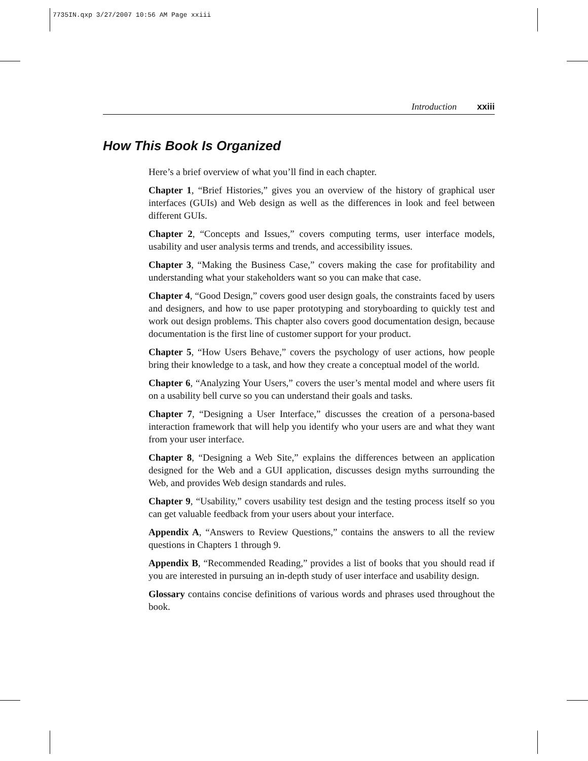7735IN.qxp 3/27/2007 10:56 AM Page xxiii
Introduction xxiii
How This Book Is Organized
Here’s a brief overview of what you’ll find in each chapter.
Chapter 1, “Brief Histories,” gives you an overview of the history of graphical user interfaces (GUIs) and Web design as well as the differences in look and feel between different GUIs.
Chapter 2, “Concepts and Issues,” covers computing terms, user interface models, usability and user analysis terms and trends, and accessibility issues.
Chapter 3, “Making the Business Case,” covers making the case for profitability and understanding what your stakeholders want so you can make that case.
Chapter 4, “Good Design,” covers good user design goals, the constraints faced by users and designers, and how to use paper prototyping and storyboarding to quickly test and work out design problems. This chapter also covers good documentation design, because documentation is the first line of customer support for your product.
Chapter 5, “How Users Behave,” covers the psychology of user actions, how people bring their knowledge to a task, and how they create a conceptual model of the world.
Chapter 6, “Analyzing Your Users,” covers the user’s mental model and where users fit on a usability bell curve so you can understand their goals and tasks.
Chapter 7, “Designing a User Interface,” discusses the creation of a persona-based interaction framework that will help you identify who your users are and what they want from your user interface.
Chapter 8, “Designing a Web Site,” explains the differences between an application designed for the Web and a GUI application, discusses design myths surrounding the Web, and provides Web design standards and rules.
Chapter 9, “Usability,” covers usability test design and the testing process itself so you can get valuable feedback from your users about your interface.
Appendix A, “Answers to Review Questions,” contains the answers to all the review questions in Chapters 1 through 9.
Appendix B, “Recommended Reading,” provides a list of books that you should read if you are interested in pursuing an in-depth study of user interface and usability design.
Glossary contains concise definitions of various words and phrases used throughout the book.